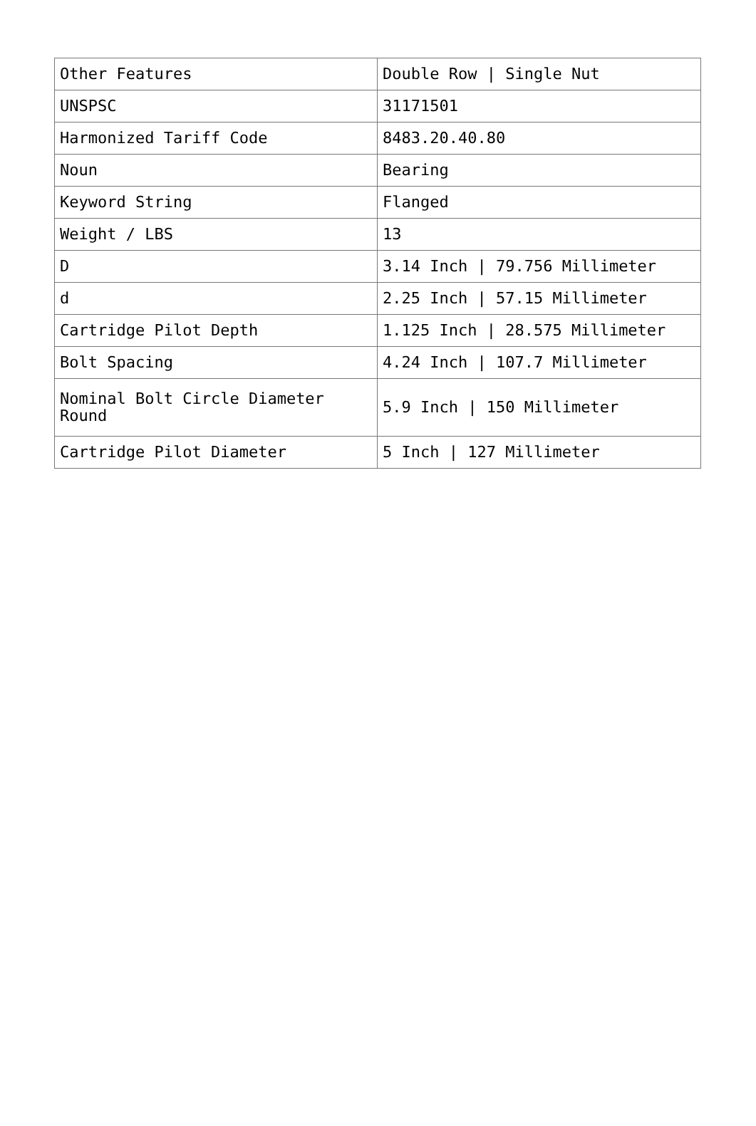| Other Features | Double Row / Single Nut |
| UNSPSC | 31171501 |
| Harmonized Tariff Code | 8483.20.40.80 |
| Noun | Bearing |
| Keyword String | Flanged |
| Weight / LBS | 13 |
| D | 3.14 Inch / 79.756 Millimeter |
| d | 2.25 Inch / 57.15 Millimeter |
| Cartridge Pilot Depth | 1.125 Inch / 28.575 Millimeter |
| Bolt Spacing | 4.24 Inch / 107.7 Millimeter |
| Nominal Bolt Circle Diameter Round | 5.9 Inch / 150 Millimeter |
| Cartridge Pilot Diameter | 5 Inch / 127 Millimeter |